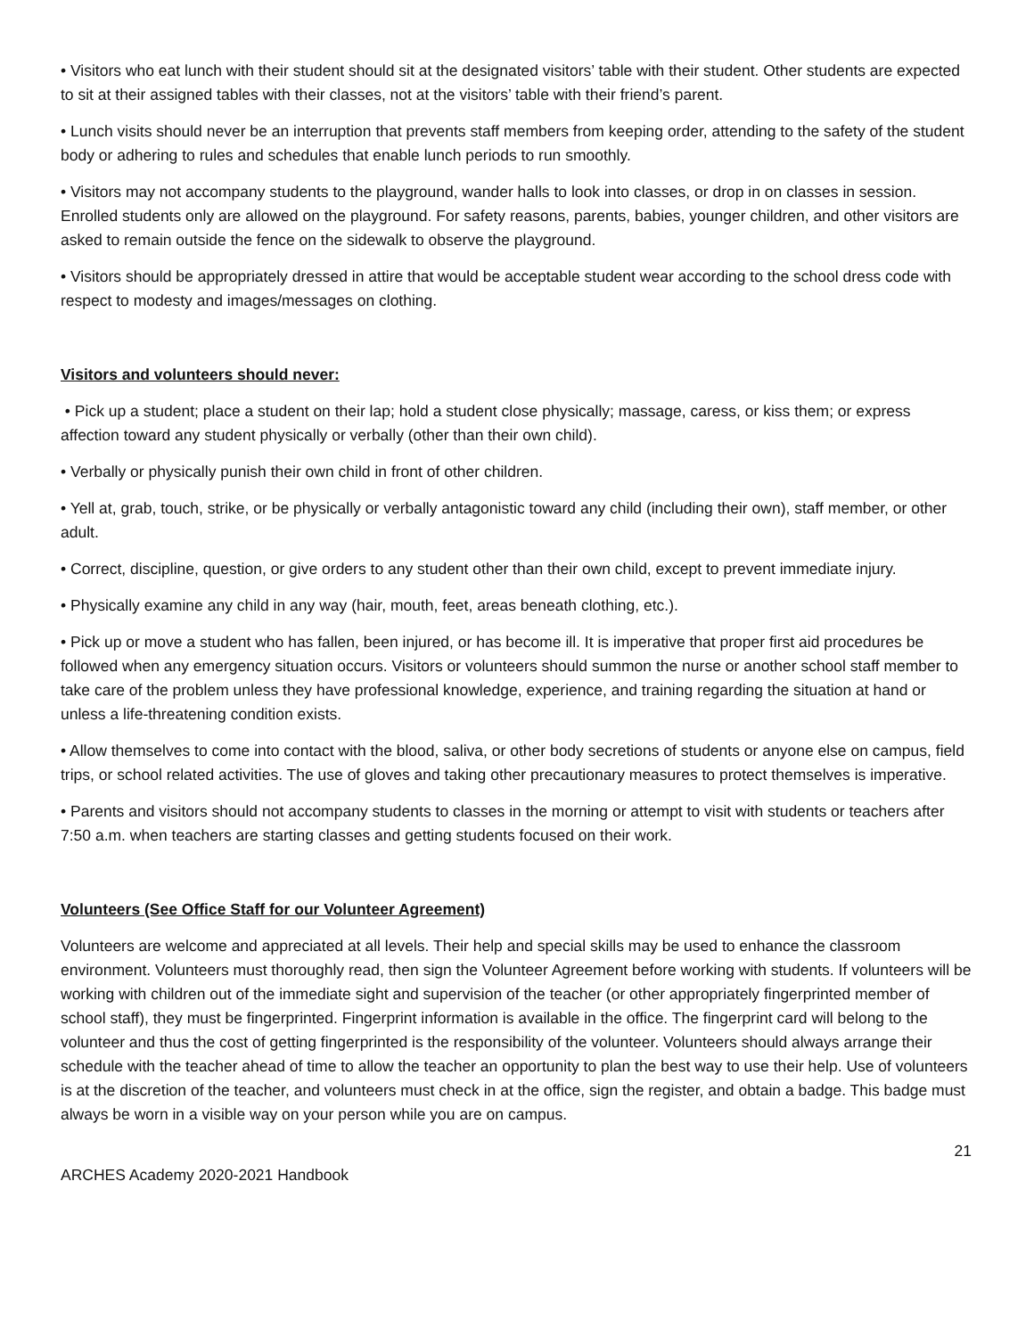• Visitors who eat lunch with their student should sit at the designated visitors’ table with their student. Other students are expected to sit at their assigned tables with their classes, not at the visitors’ table with their friend’s parent.
• Lunch visits should never be an interruption that prevents staff members from keeping order, attending to the safety of the student body or adhering to rules and schedules that enable lunch periods to run smoothly.
• Visitors may not accompany students to the playground, wander halls to look into classes, or drop in on classes in session. Enrolled students only are allowed on the playground. For safety reasons, parents, babies, younger children, and other visitors are asked to remain outside the fence on the sidewalk to observe the playground.
• Visitors should be appropriately dressed in attire that would be acceptable student wear according to the school dress code with respect to modesty and images/messages on clothing.
Visitors and volunteers should never:
• Pick up a student; place a student on their lap; hold a student close physically; massage, caress, or kiss them; or express affection toward any student physically or verbally (other than their own child).
• Verbally or physically punish their own child in front of other children.
• Yell at, grab, touch, strike, or be physically or verbally antagonistic toward any child (including their own), staff member, or other adult.
• Correct, discipline, question, or give orders to any student other than their own child, except to prevent immediate injury.
• Physically examine any child in any way (hair, mouth, feet, areas beneath clothing, etc.).
• Pick up or move a student who has fallen, been injured, or has become ill. It is imperative that proper first aid procedures be followed when any emergency situation occurs. Visitors or volunteers should summon the nurse or another school staff member to take care of the problem unless they have professional knowledge, experience, and training regarding the situation at hand or unless a life-threatening condition exists.
• Allow themselves to come into contact with the blood, saliva, or other body secretions of students or anyone else on campus, field trips, or school related activities. The use of gloves and taking other precautionary measures to protect themselves is imperative.
• Parents and visitors should not accompany students to classes in the morning or attempt to visit with students or teachers after 7:50 a.m. when teachers are starting classes and getting students focused on their work.
Volunteers (See Office Staff for our Volunteer Agreement)
Volunteers are welcome and appreciated at all levels. Their help and special skills may be used to enhance the classroom environment. Volunteers must thoroughly read, then sign the Volunteer Agreement before working with students. If volunteers will be working with children out of the immediate sight and supervision of the teacher (or other appropriately fingerprinted member of school staff), they must be fingerprinted. Fingerprint information is available in the office. The fingerprint card will belong to the volunteer and thus the cost of getting fingerprinted is the responsibility of the volunteer. Volunteers should always arrange their schedule with the teacher ahead of time to allow the teacher an opportunity to plan the best way to use their help. Use of volunteers is at the discretion of the teacher, and volunteers must check in at the office, sign the register, and obtain a badge. This badge must always be worn in a visible way on your person while you are on campus.
21
ARCHES Academy 2020-2021 Handbook